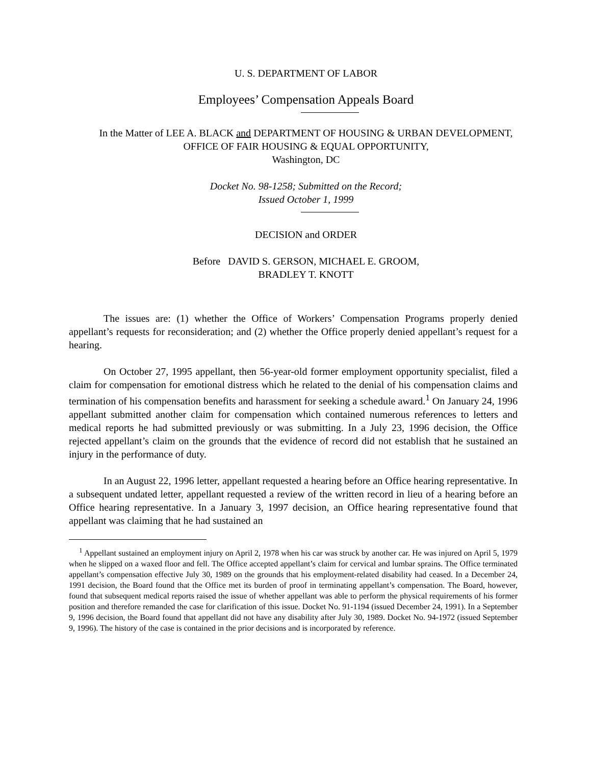U. S. DEPARTMENT OF LABOR
Employees’ Compensation Appeals Board
In the Matter of LEE A. BLACK and DEPARTMENT OF HOUSING & URBAN DEVELOPMENT, OFFICE OF FAIR HOUSING & EQUAL OPPORTUNITY,
Washington, DC
Docket No. 98-1258; Submitted on the Record;
Issued October 1, 1999
DECISION and ORDER
Before DAVID S. GERSON, MICHAEL E. GROOM,
BRADLEY T. KNOTT
The issues are: (1) whether the Office of Workers’ Compensation Programs properly denied appellant’s requests for reconsideration; and (2) whether the Office properly denied appellant’s request for a hearing.
On October 27, 1995 appellant, then 56-year-old former employment opportunity specialist, filed a claim for compensation for emotional distress which he related to the denial of his compensation claims and termination of his compensation benefits and harassment for seeking a schedule award.<sup>1</sup> On January 24, 1996 appellant submitted another claim for compensation which contained numerous references to letters and medical reports he had submitted previously or was submitting. In a July 23, 1996 decision, the Office rejected appellant’s claim on the grounds that the evidence of record did not establish that he sustained an injury in the performance of duty.
In an August 22, 1996 letter, appellant requested a hearing before an Office hearing representative. In a subsequent undated letter, appellant requested a review of the written record in lieu of a hearing before an Office hearing representative. In a January 3, 1997 decision, an Office hearing representative found that appellant was claiming that he had sustained an
<sup>1</sup> Appellant sustained an employment injury on April 2, 1978 when his car was struck by another car. He was injured on April 5, 1979 when he slipped on a waxed floor and fell. The Office accepted appellant’s claim for cervical and lumbar sprains. The Office terminated appellant’s compensation effective July 30, 1989 on the grounds that his employment-related disability had ceased. In a December 24, 1991 decision, the Board found that the Office met its burden of proof in terminating appellant’s compensation. The Board, however, found that subsequent medical reports raised the issue of whether appellant was able to perform the physical requirements of his former position and therefore remanded the case for clarification of this issue. Docket No. 91-1194 (issued December 24, 1991). In a September 9, 1996 decision, the Board found that appellant did not have any disability after July 30, 1989. Docket No. 94-1972 (issued September 9, 1996). The history of the case is contained in the prior decisions and is incorporated by reference.